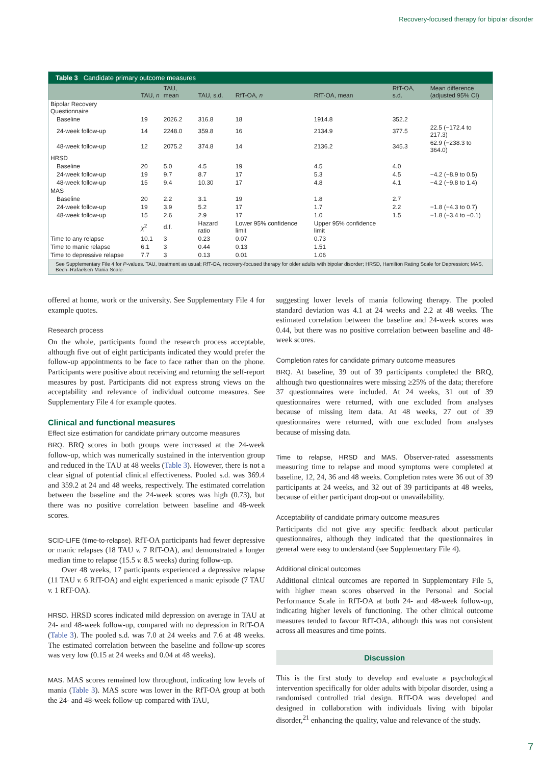Recovery-focused therapy for bipolar disorder
Table 3 Candidate primary outcome measures
| | TAU, n | TAU, mean | TAU, s.d. | RfT-OA, n | RfT-OA, mean | RfT-OA, s.d. | Mean difference (adjusted 95% CI) |
| --- | --- | --- | --- | --- | --- | --- | --- |
| Bipolar Recovery Questionnaire | | | | | | | |
| Baseline | 19 | 2026.2 | 316.8 | 18 | 1914.8 | 352.2 | |
| 24-week follow-up | 14 | 2248.0 | 359.8 | 16 | 2134.9 | 377.5 | 22.5 (−172.4 to 217.3) |
| 48-week follow-up | 12 | 2075.2 | 374.8 | 14 | 2136.2 | 345.3 | 62.9 (−238.3 to 364.0) |
| HRSD | | | | | | | |
| Baseline | 20 | 5.0 | 4.5 | 19 | 4.5 | 4.0 | |
| 24-week follow-up | 19 | 9.7 | 8.7 | 17 | 5.3 | 4.5 | −4.2 (−8.9 to 0.5) |
| 48-week follow-up | 15 | 9.4 | 10.30 | 17 | 4.8 | 4.1 | −4.2 (−9.8 to 1.4) |
| MAS | | | | | | | |
| Baseline | 20 | 2.2 | 3.1 | 19 | 1.8 | 2.7 | |
| 24-week follow-up | 19 | 3.9 | 5.2 | 17 | 1.7 | 2.2 | −1.8 (−4.3 to 0.7) |
| 48-week follow-up | 15 | 2.6 | 2.9 | 17 | 1.0 | 1.5 | −1.8 (−3.4 to −0.1) |
| | χ<sup>2</sup> | d.f. | Hazard ratio | Lower 95% confidence limit | Upper 95% confidence limit | | |
| Time to any relapse | 10.1 | 3 | 0.23 | 0.07 | 0.73 | | |
| Time to manic relapse | 6.1 | 3 | 0.44 | 0.13 | 1.51 | | |
| Time to depressive relapse | 7.7 | 3 | 0.13 | 0.01 | 1.06 | | |
See Supplementary File 4 for P-values. TAU, treatment as usual; RfT-OA, recovery-focused therapy for older adults with bipolar disorder; HRSD, Hamilton Rating Scale for Depression; MAS, Bech–Rafaelsen Mania Scale.
offered at home, work or the university. See Supplementary File 4 for example quotes.
Research process
On the whole, participants found the research process acceptable, although five out of eight participants indicated they would prefer the follow-up appointments to be face to face rather than on the phone. Participants were positive about receiving and returning the self-report measures by post. Participants did not express strong views on the acceptability and relevance of individual outcome measures. See Supplementary File 4 for example quotes.
Clinical and functional measures
Effect size estimation for candidate primary outcome measures
BRQ. BRQ scores in both groups were increased at the 24-week follow-up, which was numerically sustained in the intervention group and reduced in the TAU at 48 weeks (Table 3). However, there is not a clear signal of potential clinical effectiveness. Pooled s.d. was 369.4 and 359.2 at 24 and 48 weeks, respectively. The estimated correlation between the baseline and the 24-week scores was high (0.73), but there was no positive correlation between baseline and 48-week scores.
SCID-LIFE (time-to-relapse). RfT-OA participants had fewer depressive or manic relapses (18 TAU v. 7 RfT-OA), and demonstrated a longer median time to relapse (15.5 v. 8.5 weeks) during follow-up.
Over 48 weeks, 17 participants experienced a depressive relapse (11 TAU v. 6 RfT-OA) and eight experienced a manic episode (7 TAU v. 1 RfT-OA).
HRSD. HRSD scores indicated mild depression on average in TAU at 24- and 48-week follow-up, compared with no depression in RfT-OA (Table 3). The pooled s.d. was 7.0 at 24 weeks and 7.6 at 48 weeks. The estimated correlation between the baseline and follow-up scores was very low (0.15 at 24 weeks and 0.04 at 48 weeks).
MAS. MAS scores remained low throughout, indicating low levels of mania (Table 3). MAS score was lower in the RfT-OA group at both the 24- and 48-week follow-up compared with TAU,
suggesting lower levels of mania following therapy. The pooled standard deviation was 4.1 at 24 weeks and 2.2 at 48 weeks. The estimated correlation between the baseline and 24-week scores was 0.44, but there was no positive correlation between baseline and 48-week scores.
Completion rates for candidate primary outcome measures
BRQ. At baseline, 39 out of 39 participants completed the BRQ, although two questionnaires were missing ≥25% of the data; therefore 37 questionnaires were included. At 24 weeks, 31 out of 39 questionnaires were returned, with one excluded from analyses because of missing item data. At 48 weeks, 27 out of 39 questionnaires were returned, with one excluded from analyses because of missing data.
Time to relapse, HRSD and MAS. Observer-rated assessments measuring time to relapse and mood symptoms were completed at baseline, 12, 24, 36 and 48 weeks. Completion rates were 36 out of 39 participants at 24 weeks, and 32 out of 39 participants at 48 weeks, because of either participant drop-out or unavailability.
Acceptability of candidate primary outcome measures
Participants did not give any specific feedback about particular questionnaires, although they indicated that the questionnaires in general were easy to understand (see Supplementary File 4).
Additional clinical outcomes
Additional clinical outcomes are reported in Supplementary File 5, with higher mean scores observed in the Personal and Social Performance Scale in RfT-OA at both 24- and 48-week follow-up, indicating higher levels of functioning. The other clinical outcome measures tended to favour RfT-OA, although this was not consistent across all measures and time points.
Discussion
This is the first study to develop and evaluate a psychological intervention specifically for older adults with bipolar disorder, using a randomised controlled trial design. RfT-OA was developed and designed in collaboration with individuals living with bipolar disorder,<sup>21</sup> enhancing the quality, value and relevance of the study.
7